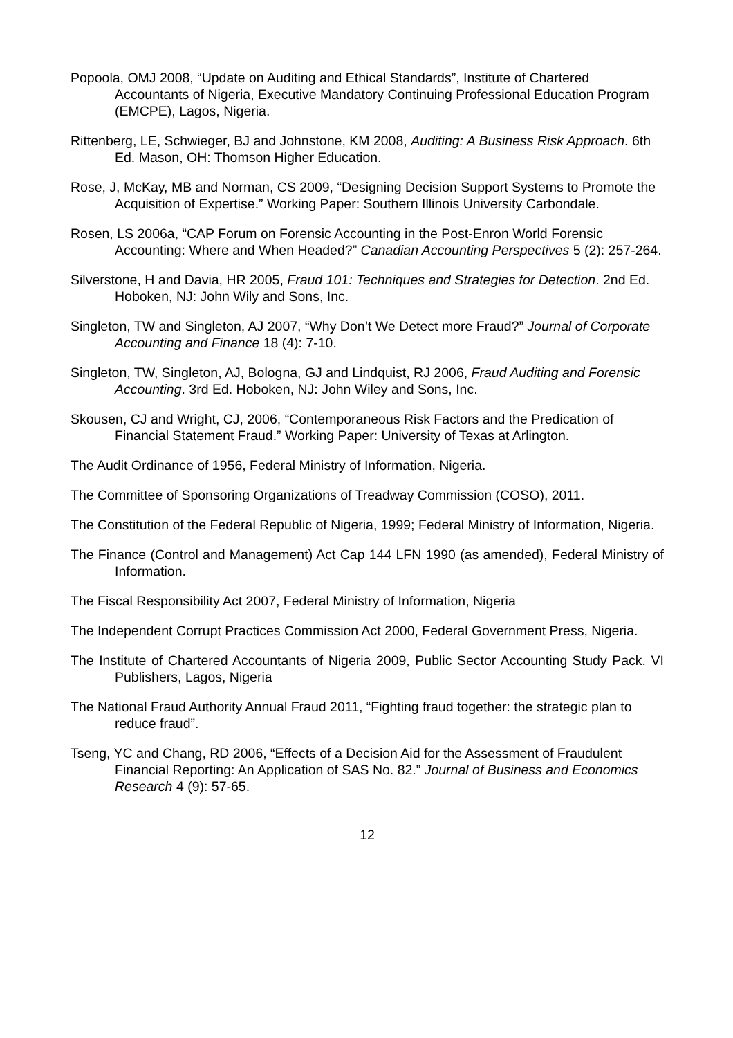Popoola, OMJ 2008, “Update on Auditing and Ethical Standards”, Institute of Chartered Accountants of Nigeria, Executive Mandatory Continuing Professional Education Program (EMCPE), Lagos, Nigeria.
Rittenberg, LE, Schwieger, BJ and Johnstone, KM 2008, Auditing: A Business Risk Approach. 6th Ed. Mason, OH: Thomson Higher Education.
Rose, J, McKay, MB and Norman, CS 2009, “Designing Decision Support Systems to Promote the Acquisition of Expertise.” Working Paper: Southern Illinois University Carbondale.
Rosen, LS 2006a, “CAP Forum on Forensic Accounting in the Post-Enron World Forensic Accounting: Where and When Headed?” Canadian Accounting Perspectives 5 (2): 257-264.
Silverstone, H and Davia, HR 2005, Fraud 101: Techniques and Strategies for Detection. 2nd Ed. Hoboken, NJ: John Wily and Sons, Inc.
Singleton, TW and Singleton, AJ 2007, “Why Don’t We Detect more Fraud?” Journal of Corporate Accounting and Finance 18 (4): 7-10.
Singleton, TW, Singleton, AJ, Bologna, GJ and Lindquist, RJ 2006, Fraud Auditing and Forensic Accounting. 3rd Ed. Hoboken, NJ: John Wiley and Sons, Inc.
Skousen, CJ and Wright, CJ, 2006, “Contemporaneous Risk Factors and the Predication of Financial Statement Fraud.” Working Paper: University of Texas at Arlington.
The Audit Ordinance of 1956, Federal Ministry of Information, Nigeria.
The Committee of Sponsoring Organizations of Treadway Commission (COSO), 2011.
The Constitution of the Federal Republic of Nigeria, 1999; Federal Ministry of Information, Nigeria.
The Finance (Control and Management) Act Cap 144 LFN 1990 (as amended), Federal Ministry of Information.
The Fiscal Responsibility Act 2007, Federal Ministry of Information, Nigeria
The Independent Corrupt Practices Commission Act 2000, Federal Government Press, Nigeria.
The Institute of Chartered Accountants of Nigeria 2009, Public Sector Accounting Study Pack. VI Publishers, Lagos, Nigeria
The National Fraud Authority Annual Fraud 2011, “Fighting fraud together: the strategic plan to reduce fraud”.
Tseng, YC and Chang, RD 2006, “Effects of a Decision Aid for the Assessment of Fraudulent Financial Reporting: An Application of SAS No. 82.” Journal of Business and Economics Research 4 (9): 57-65.
12